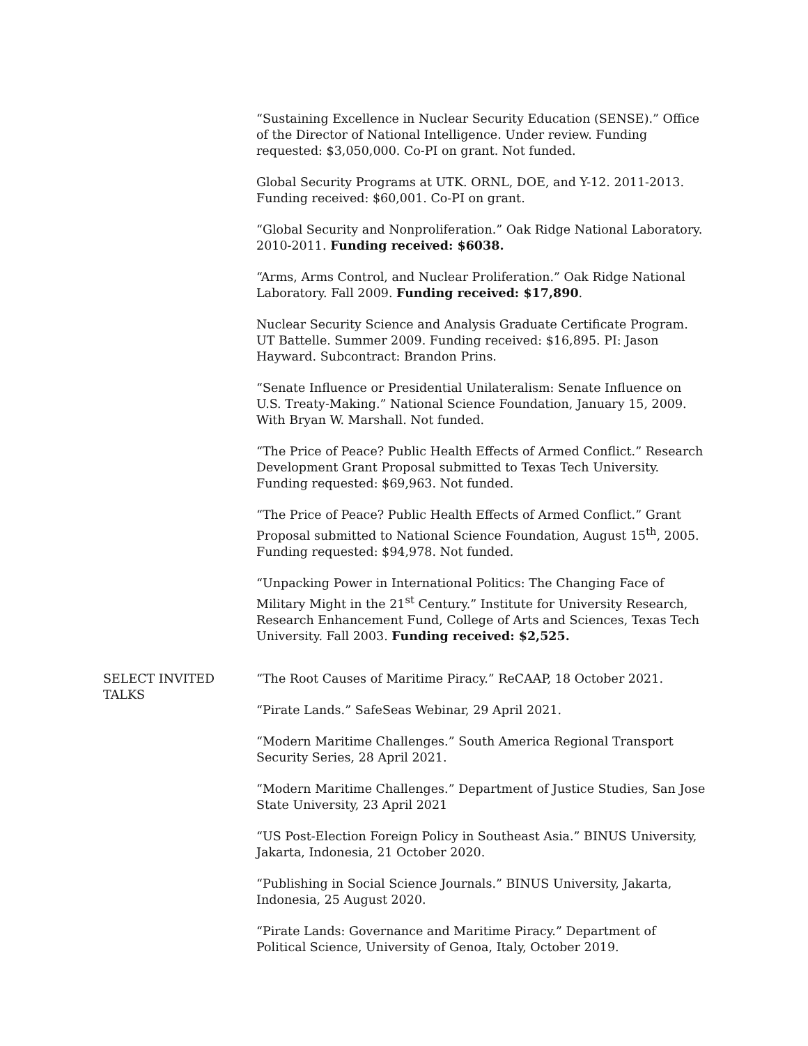“Sustaining Excellence in Nuclear Security Education (SENSE).” Office of the Director of National Intelligence. Under review. Funding requested: $3,050,000. Co-PI on grant. Not funded.
Global Security Programs at UTK. ORNL, DOE, and Y-12. 2011-2013. Funding received: $60,001. Co-PI on grant.
“Global Security and Nonproliferation.” Oak Ridge National Laboratory. 2010-2011. Funding received: $6038.
“Arms, Arms Control, and Nuclear Proliferation.” Oak Ridge National Laboratory. Fall 2009. Funding received: $17,890.
Nuclear Security Science and Analysis Graduate Certificate Program. UT Battelle. Summer 2009. Funding received: $16,895. PI: Jason Hayward. Subcontract: Brandon Prins.
“Senate Influence or Presidential Unilateralism: Senate Influence on U.S. Treaty-Making.” National Science Foundation, January 15, 2009. With Bryan W. Marshall. Not funded.
“The Price of Peace? Public Health Effects of Armed Conflict.” Research Development Grant Proposal submitted to Texas Tech University. Funding requested: $69,963. Not funded.
“The Price of Peace? Public Health Effects of Armed Conflict.” Grant Proposal submitted to National Science Foundation, August 15<sup>th</sup>, 2005. Funding requested: $94,978. Not funded.
“Unpacking Power in International Politics: The Changing Face of Military Might in the 21<sup>st</sup> Century.” Institute for University Research, Research Enhancement Fund, College of Arts and Sciences, Texas Tech University. Fall 2003. Funding received: $2,525.
SELECT INVITED TALKS “The Root Causes of Maritime Piracy.” ReCAAP, 18 October 2021.
“Pirate Lands.” SafeSeas Webinar, 29 April 2021.
“Modern Maritime Challenges.” South America Regional Transport Security Series, 28 April 2021.
“Modern Maritime Challenges.” Department of Justice Studies, San Jose State University, 23 April 2021
“US Post-Election Foreign Policy in Southeast Asia.” BINUS University, Jakarta, Indonesia, 21 October 2020.
“Publishing in Social Science Journals.” BINUS University, Jakarta, Indonesia, 25 August 2020.
“Pirate Lands: Governance and Maritime Piracy.” Department of Political Science, University of Genoa, Italy, October 2019.